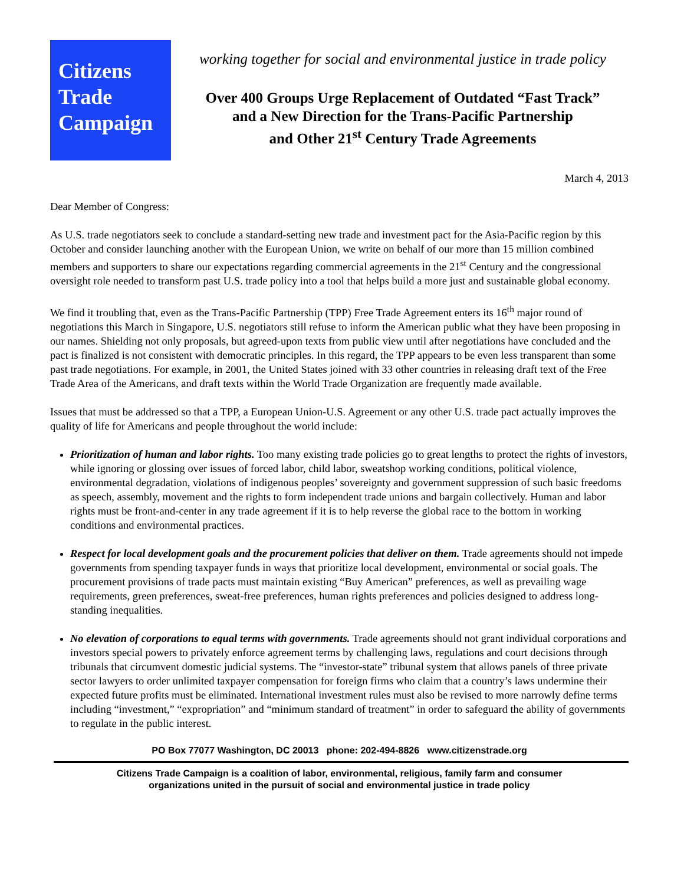Citizens
Trade
Campaign
working together for social and environmental justice in trade policy
Over 400 Groups Urge Replacement of Outdated “Fast Track”
and a New Direction for the Trans-Pacific Partnership
and Other 21<sup>st</sup> Century Trade Agreements
March 4, 2013
Dear Member of Congress:
As U.S. trade negotiators seek to conclude a standard-setting new trade and investment pact for the Asia-Pacific region by this October and consider launching another with the European Union, we write on behalf of our more than 15 million combined members and supporters to share our expectations regarding commercial agreements in the 21<sup>st</sup> Century and the congressional oversight role needed to transform past U.S. trade policy into a tool that helps build a more just and sustainable global economy.
We find it troubling that, even as the Trans-Pacific Partnership (TPP) Free Trade Agreement enters its 16<sup>th</sup> major round of negotiations this March in Singapore, U.S. negotiators still refuse to inform the American public what they have been proposing in our names. Shielding not only proposals, but agreed-upon texts from public view until after negotiations have concluded and the pact is finalized is not consistent with democratic principles. In this regard, the TPP appears to be even less transparent than some past trade negotiations. For example, in 2001, the United States joined with 33 other countries in releasing draft text of the Free Trade Area of the Americans, and draft texts within the World Trade Organization are frequently made available.
Issues that must be addressed so that a TPP, a European Union-U.S. Agreement or any other U.S. trade pact actually improves the quality of life for Americans and people throughout the world include:
Prioritization of human and labor rights. Too many existing trade policies go to great lengths to protect the rights of investors, while ignoring or glossing over issues of forced labor, child labor, sweatshop working conditions, political violence, environmental degradation, violations of indigenous peoples’ sovereignty and government suppression of such basic freedoms as speech, assembly, movement and the rights to form independent trade unions and bargain collectively. Human and labor rights must be front-and-center in any trade agreement if it is to help reverse the global race to the bottom in working conditions and environmental practices.
Respect for local development goals and the procurement policies that deliver on them. Trade agreements should not impede governments from spending taxpayer funds in ways that prioritize local development, environmental or social goals. The procurement provisions of trade pacts must maintain existing “Buy American” preferences, as well as prevailing wage requirements, green preferences, sweat-free preferences, human rights preferences and policies designed to address long-standing inequalities.
No elevation of corporations to equal terms with governments. Trade agreements should not grant individual corporations and investors special powers to privately enforce agreement terms by challenging laws, regulations and court decisions through tribunals that circumvent domestic judicial systems. The “investor-state” tribunal system that allows panels of three private sector lawyers to order unlimited taxpayer compensation for foreign firms who claim that a country’s laws undermine their expected future profits must be eliminated. International investment rules must also be revised to more narrowly define terms including “investment,” “expropriation” and “minimum standard of treatment” in order to safeguard the ability of governments to regulate in the public interest.
PO Box 77077 Washington, DC 20013 phone: 202-494-8826 www.citizenstrade.org
Citizens Trade Campaign is a coalition of labor, environmental, religious, family farm and consumer
organizations united in the pursuit of social and environmental justice in trade policy